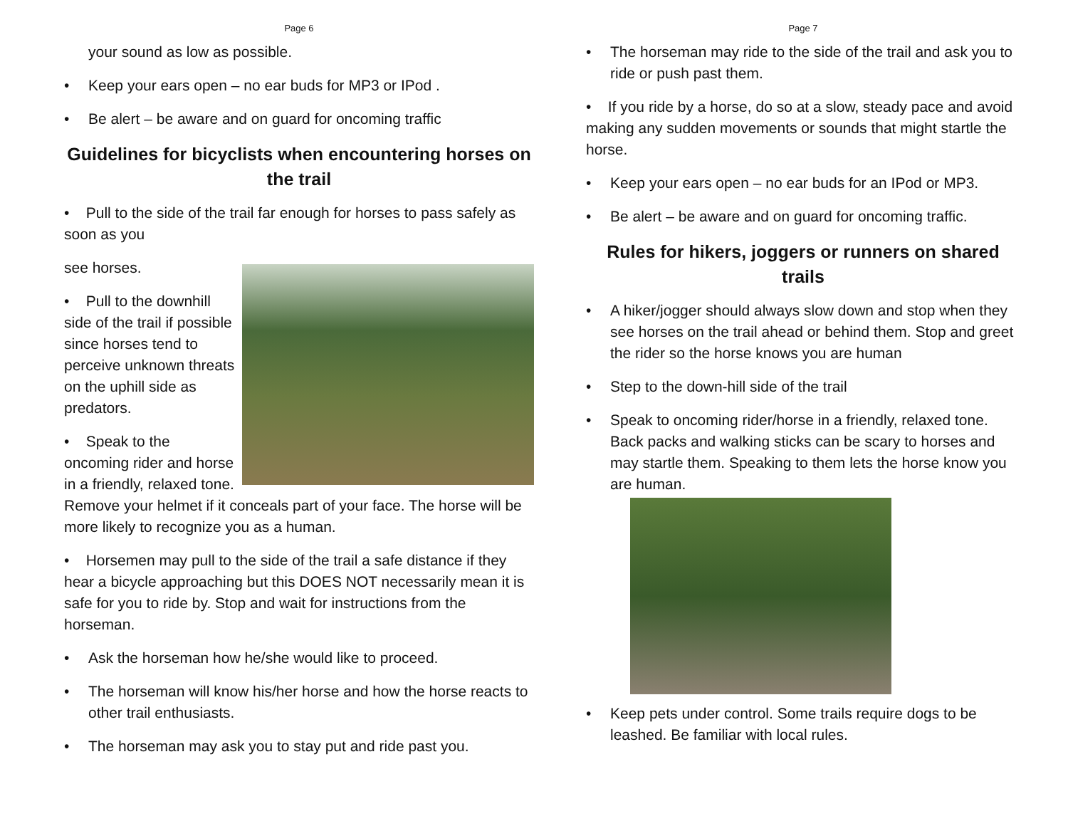Page 6
your sound as low as possible.
• Keep your ears open – no ear buds for MP3 or IPod .
• Be alert – be aware and on guard for oncoming traffic
Guidelines for bicyclists when encountering horses on the trail
• Pull to the side of the trail far enough for horses to pass safely as soon as you
see horses.
• Pull to the downhill side of the trail if possible since horses tend to perceive unknown threats on the uphill side as predators.
• Speak to the oncoming rider and horse in a friendly, relaxed tone. Remove your helmet if it conceals part of your face. The horse will be more likely to recognize you as a human.
• Horsemen may pull to the side of the trail a safe distance if they hear a bicycle approaching but this DOES NOT necessarily mean it is safe for you to ride by. Stop and wait for instructions from the horseman.
• Ask the horseman how he/she would like to proceed.
• The horseman will know his/her horse and how the horse reacts to other trail enthusiasts.
• The horseman may ask you to stay put and ride past you.
Page 7
• The horseman may ride to the side of the trail and ask you to ride or push past them.
• If you ride by a horse, do so at a slow, steady pace and avoid making any sudden movements or sounds that might startle the horse.
• Keep your ears open – no ear buds for an IPod or MP3.
• Be alert – be aware and on guard for oncoming traffic.
Rules for hikers, joggers or runners on shared trails
• A hiker/jogger should always slow down and stop when they see horses on the trail ahead or behind them. Stop and greet the rider so the horse knows you are human
• Step to the down-hill side of the trail
• Speak to oncoming rider/horse in a friendly, relaxed tone. Back packs and walking sticks can be scary to horses and may startle them. Speaking to them lets the horse know you are human.
• Keep pets under control. Some trails require dogs to be leashed. Be familiar with local rules.